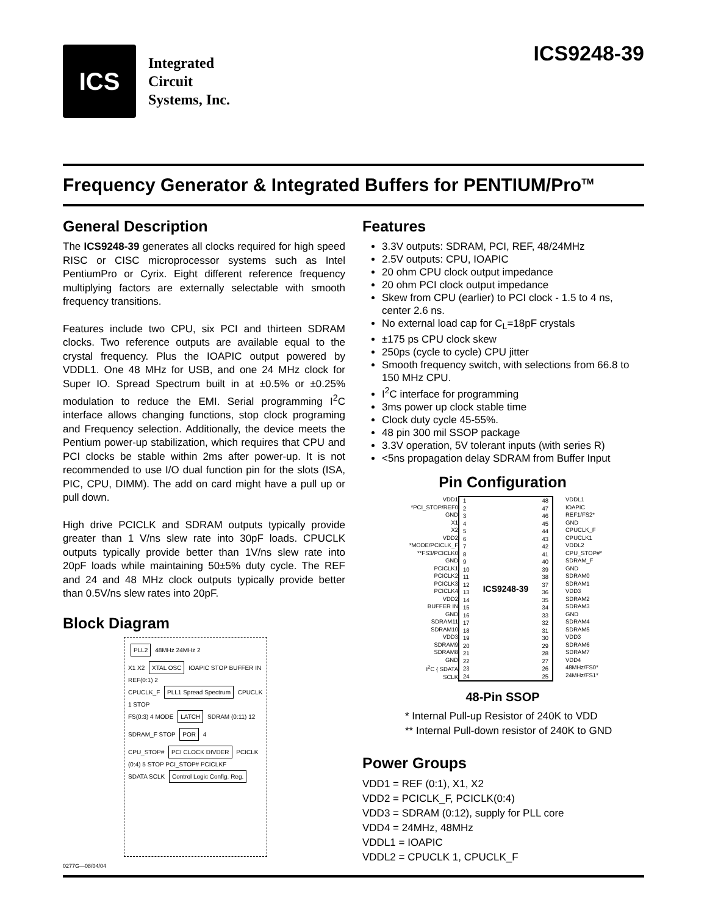ICS
Integrated
Circuit
Systems, Inc.
ICS9248-39
Frequency Generator & Integrated Buffers for PENTIUM/Pro<sup>TM</sup>
General Description
The ICS9248-39 generates all clocks required for high speed RISC or CISC microprocessor systems such as Intel PentiumPro or Cyrix. Eight different reference frequency multiplying factors are externally selectable with smooth frequency transitions.
Features include two CPU, six PCI and thirteen SDRAM clocks. Two reference outputs are available equal to the crystal frequency. Plus the IOAPIC output powered by VDDL1. One 48 MHz for USB, and one 24 MHz clock for Super IO. Spread Spectrum built in at ±0.5% or ±0.25% modulation to reduce the EMI. Serial programming I<sup>2</sup>C interface allows changing functions, stop clock programing and Frequency selection. Additionally, the device meets the Pentium power-up stabilization, which requires that CPU and PCI clocks be stable within 2ms after power-up. It is not recommended to use I/O dual function pin for the slots (ISA, PIC, CPU, DIMM). The add on card might have a pull up or pull down.
High drive PCICLK and SDRAM outputs typically provide greater than 1 V/ns slew rate into 30pF loads. CPUCLK outputs typically provide better than 1V/ns slew rate into 20pF loads while maintaining 50±5% duty cycle. The REF and 24 and 48 MHz clock outputs typically provide better than 0.5V/ns slew rates into 20pF.
Block Diagram
PLL2
48MHz 24MHz 2
X1 X2
XTAL OSC
IOAPIC STOP BUFFER IN REF(0:1) 2
CPUCLK_F
PLL1 Spread Spectrum
CPUCLK 1 STOP
FS(0:3) 4 MODE
LATCH
SDRAM (0:11) 12 SDRAM_F STOP
POR
4
CPU_STOP#
PCI CLOCK DIVDER
PCICLK (0:4) 5 STOP PCI_STOP# PCICLKF
SDATA SCLK
Control Logic Config. Reg.
0277G—08/04/04
Features
3.3V outputs: SDRAM, PCI, REF, 48/24MHz
2.5V outputs: CPU, IOAPIC
20 ohm CPU clock output impedance
20 ohm PCI clock output impedance
Skew from CPU (earlier) to PCI clock - 1.5 to 4 ns, center 2.6 ns.
No external load cap for C<sub>L</sub>=18pF crystals
±175 ps CPU clock skew
250ps (cycle to cycle) CPU jitter
Smooth frequency switch, with selections from 66.8 to 150 MHz CPU.
I<sup>2</sup>C interface for programming
3ms power up clock stable time
Clock duty cycle 45-55%.
48 pin 300 mil SSOP package
3.3V operation, 5V tolerant inputs (with series R)
<5ns propagation delay SDRAM from Buffer Input
Pin Configuration
VDD1
*PCI_STOP/REF0
GND
X1
X2
VDD2
*MODE/PCICLK_F
**FS3/PCICLK0
GND
PCICLK1
PCICLK2
PCICLK3
PCICLK4
VDD2
BUFFER IN
GND
SDRAM11
SDRAM10
VDD3
SDRAM9
SDRAM8
GND
I<sup>2</sup>C { SDATA
SCLK
1
2
3
4
5
6
7
8
9
10
11
12
13
14
15
16
17
18
19
20
21
22
23
24 ICS9248-39 48
47
46
45
44
43
42
41
40
39
38
37
36
35
34
33
32
31
30
29
28
27
26
25
VDDL1
IOAPIC
REF1/FS2*
GND
CPUCLK_F
CPUCLK1
VDDL2
CPU_STOP#*
SDRAM_F
GND
SDRAM0
SDRAM1
VDD3
SDRAM2
SDRAM3
GND
SDRAM4
SDRAM5
VDD3
SDRAM6
SDRAM7
VDD4
48MHz/FS0*
24MHz/FS1*
48-Pin SSOP
* Internal Pull-up Resistor of 240K to VDD
** Internal Pull-down resistor of 240K to GND
Power Groups
VDD1 = REF (0:1), X1, X2
VDD2 = PCICLK_F, PCICLK(0:4)
VDD3 = SDRAM (0:12), supply for PLL core
VDD4 = 24MHz, 48MHz
VDDL1 = IOAPIC
VDDL2 = CPUCLK 1, CPUCLK_F